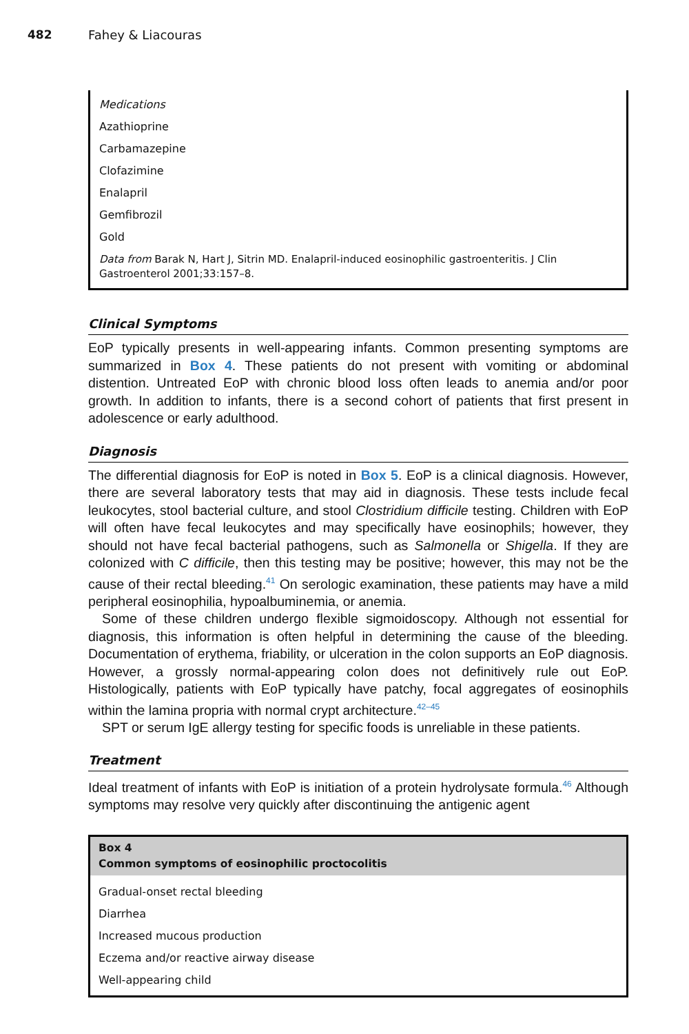482 Fahey & Liacouras
Medications
Azathioprine
Carbamazepine
Clofazimine
Enalapril
Gemfibrozil
Gold
Data from Barak N, Hart J, Sitrin MD. Enalapril-induced eosinophilic gastroenteritis. J Clin Gastroenterol 2001;33:157–8.
Clinical Symptoms
EoP typically presents in well-appearing infants. Common presenting symptoms are summarized in Box 4. These patients do not present with vomiting or abdominal distention. Untreated EoP with chronic blood loss often leads to anemia and/or poor growth. In addition to infants, there is a second cohort of patients that first present in adolescence or early adulthood.
Diagnosis
The differential diagnosis for EoP is noted in Box 5. EoP is a clinical diagnosis. However, there are several laboratory tests that may aid in diagnosis. These tests include fecal leukocytes, stool bacterial culture, and stool Clostridium difficile testing. Children with EoP will often have fecal leukocytes and may specifically have eosinophils; however, they should not have fecal bacterial pathogens, such as Salmonella or Shigella. If they are colonized with C difficile, then this testing may be positive; however, this may not be the cause of their rectal bleeding.<sup>41</sup> On serologic examination, these patients may have a mild peripheral eosinophilia, hypoalbuminemia, or anemia.
Some of these children undergo flexible sigmoidoscopy. Although not essential for diagnosis, this information is often helpful in determining the cause of the bleeding. Documentation of erythema, friability, or ulceration in the colon supports an EoP diagnosis. However, a grossly normal-appearing colon does not definitively rule out EoP. Histologically, patients with EoP typically have patchy, focal aggregates of eosinophils within the lamina propria with normal crypt architecture.<sup>42–45</sup>
SPT or serum IgE allergy testing for specific foods is unreliable in these patients.
Treatment
Ideal treatment of infants with EoP is initiation of a protein hydrolysate formula.<sup>46</sup> Although symptoms may resolve very quickly after discontinuing the antigenic agent
Box 4
Common symptoms of eosinophilic proctocolitis
Gradual-onset rectal bleeding
Diarrhea
Increased mucous production
Eczema and/or reactive airway disease
Well-appearing child